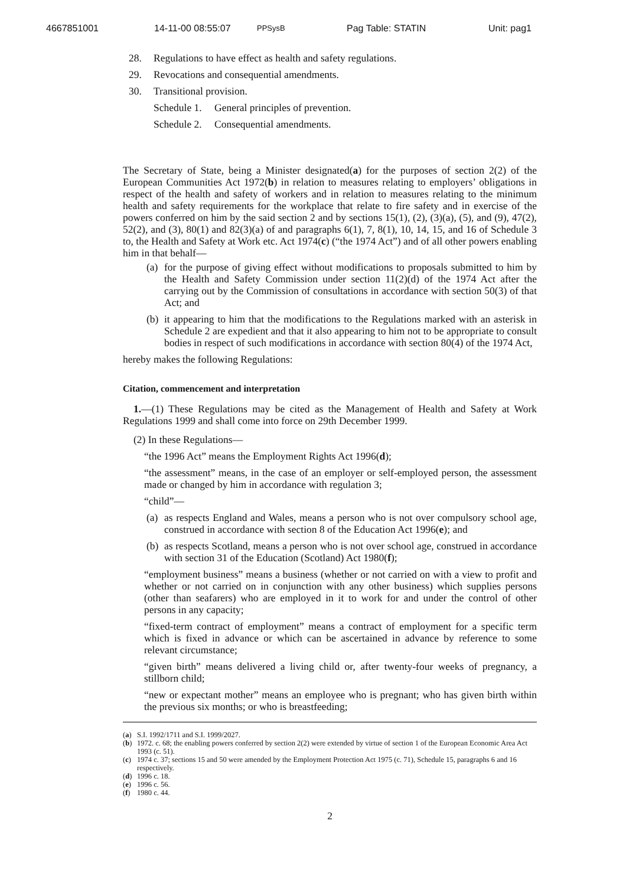4667851001 14-11-00 08:55:07 PPSysB Pag Table: STATIN Unit: pag1
28. Regulations to have effect as health and safety regulations.
29. Revocations and consequential amendments.
30. Transitional provision.
Schedule 1. General principles of prevention.
Schedule 2. Consequential amendments.
The Secretary of State, being a Minister designated(a) for the purposes of section 2(2) of the European Communities Act 1972(b) in relation to measures relating to employers’ obligations in respect of the health and safety of workers and in relation to measures relating to the minimum health and safety requirements for the workplace that relate to fire safety and in exercise of the powers conferred on him by the said section 2 and by sections 15(1), (2), (3)(a), (5), and (9), 47(2), 52(2), and (3), 80(1) and 82(3)(a) of and paragraphs 6(1), 7, 8(1), 10, 14, 15, and 16 of Schedule 3 to, the Health and Safety at Work etc. Act 1974(c) (“the 1974 Act”) and of all other powers enabling him in that behalf—
(a)
for the purpose of giving effect without modifications to proposals submitted to him by the Health and Safety Commission under section 11(2)(d) of the 1974 Act after the carrying out by the Commission of consultations in accordance with section 50(3) of that Act; and
(b)
it appearing to him that the modifications to the Regulations marked with an asterisk in Schedule 2 are expedient and that it also appearing to him not to be appropriate to consult bodies in respect of such modifications in accordance with section 80(4) of the 1974 Act,
hereby makes the following Regulations:
Citation, commencement and interpretation
1.—(1) These Regulations may be cited as the Management of Health and Safety at Work Regulations 1999 and shall come into force on 29th December 1999.
(2) In these Regulations—
“the 1996 Act” means the Employment Rights Act 1996(d);
“the assessment” means, in the case of an employer or self-employed person, the assessment made or changed by him in accordance with regulation 3;
“child”—
(a)
as respects England and Wales, means a person who is not over compulsory school age, construed in accordance with section 8 of the Education Act 1996(e); and
(b)
as respects Scotland, means a person who is not over school age, construed in accordance with section 31 of the Education (Scotland) Act 1980(f);
“employment business” means a business (whether or not carried on with a view to profit and whether or not carried on in conjunction with any other business) which supplies persons (other than seafarers) who are employed in it to work for and under the control of other persons in any capacity;
“fixed-term contract of employment” means a contract of employment for a specific term which is fixed in advance or which can be ascertained in advance by reference to some relevant circumstance;
“given birth” means delivered a living child or, after twenty-four weeks of pregnancy, a stillborn child;
“new or expectant mother” means an employee who is pregnant; who has given birth within the previous six months; or who is breastfeeding;
(a) S.I. 1992/1711 and S.I. 1999/2027.
(b) 1972. c. 68; the enabling powers conferred by section 2(2) were extended by virtue of section 1 of the European Economic Area Act 1993 (c. 51).
(c) 1974 c. 37; sections 15 and 50 were amended by the Employment Protection Act 1975 (c. 71), Schedule 15, paragraphs 6 and 16 respectively.
(d) 1996 c. 18.
(e) 1996 c. 56.
(f) 1980 c. 44.
2